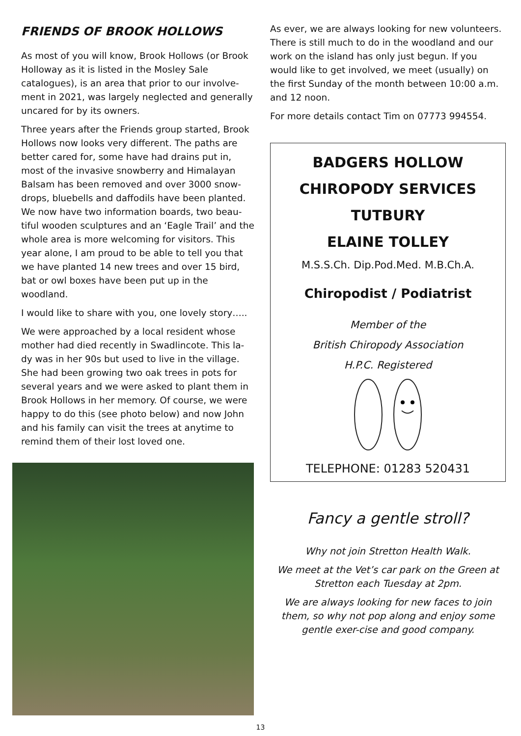FRIENDS OF BROOK HOLLOWS
As most of you will know, Brook Hollows (or Brook Holloway as it is listed in the Mosley Sale catalogues), is an area that prior to our involve-ment in 2021, was largely neglected and generally uncared for by its owners.
Three years after the Friends group started, Brook Hollows now looks very different. The paths are better cared for, some have had drains put in, most of the invasive snowberry and Himalayan Balsam has been removed and over 3000 snow-drops, bluebells and daffodils have been planted. We now have two information boards, two beau-tiful wooden sculptures and an ‘Eagle Trail’ and the whole area is more welcoming for visitors. This year alone, I am proud to be able to tell you that we have planted 14 new trees and over 15 bird, bat or owl boxes have been put up in the woodland.
I would like to share with you, one lovely story…..
We were approached by a local resident whose mother had died recently in Swadlincote. This la-dy was in her 90s but used to live in the village. She had been growing two oak trees in pots for several years and we were asked to plant them in Brook Hollows in her memory. Of course, we were happy to do this (see photo below) and now John and his family can visit the trees at anytime to remind them of their lost loved one.
As ever, we are always looking for new volunteers. There is still much to do in the woodland and our work on the island has only just begun. If you would like to get involved, we meet (usually) on the first Sunday of the month between 10:00 a.m. and 12 noon.
For more details contact Tim on 07773 994554.
BADGERS HOLLOW
CHIROPODY SERVICES
TUTBURY
ELAINE TOLLEY
M.S.S.Ch. Dip.Pod.Med. M.B.Ch.A.
Chiropodist / Podiatrist
Member of the
British Chiropody Association
H.P.C. Registered
TELEPHONE: 01283 520431
Fancy a gentle stroll?
Why not join Stretton Health Walk.
We meet at the Vet’s car park on the Green at Stretton each Tuesday at 2pm.
We are always looking for new faces to join them, so why not pop along and enjoy some gentle exer-cise and good company.
13